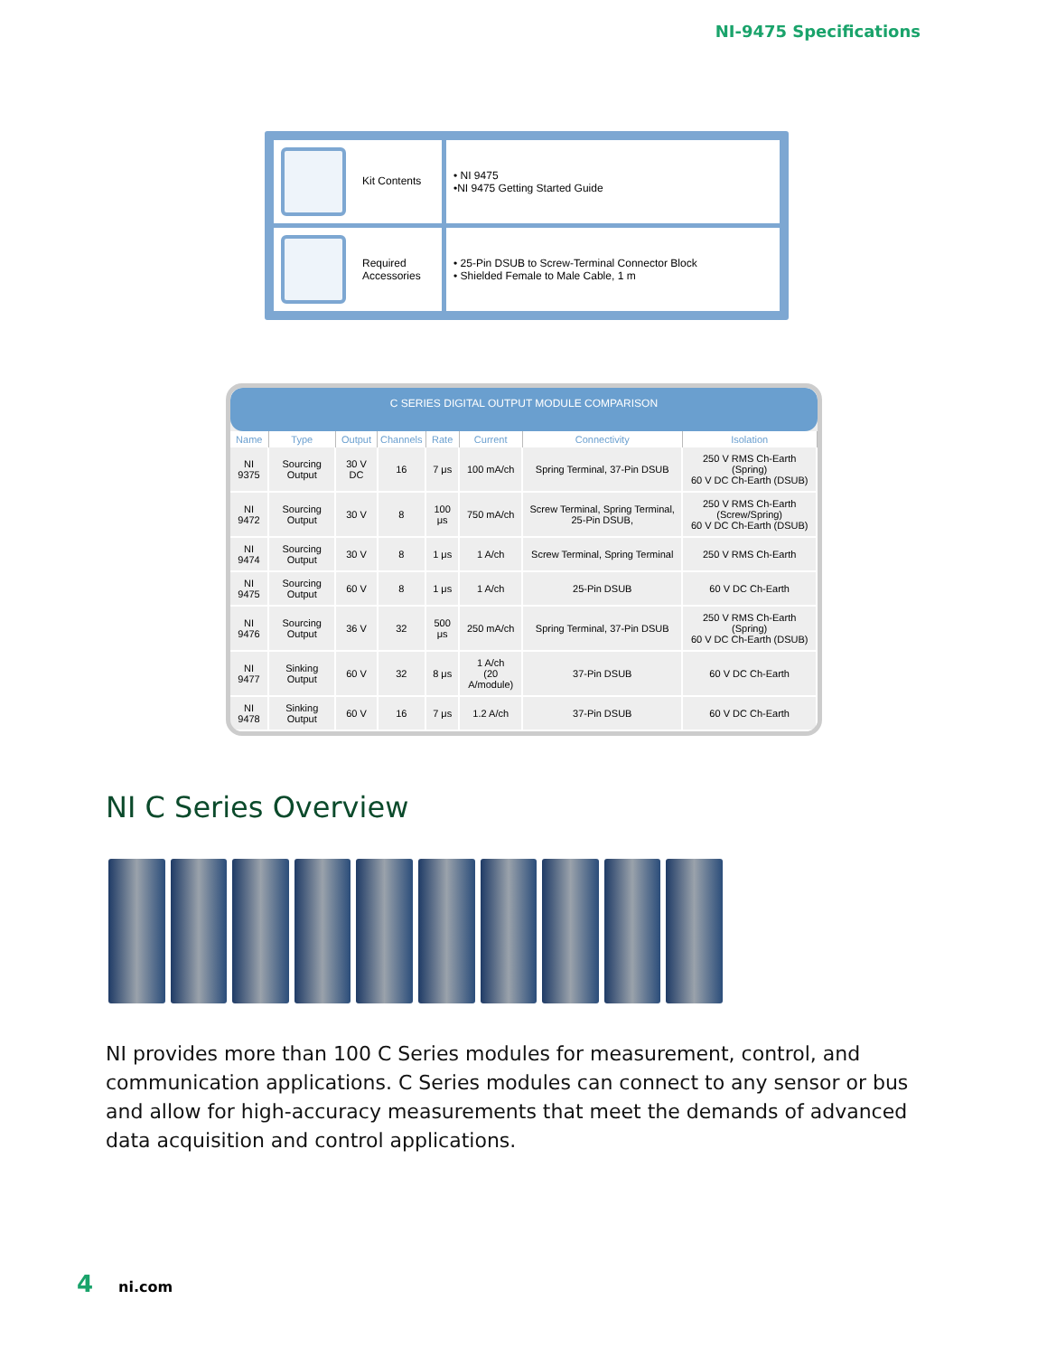NI-9475 Specifications
| Kit Contents | • NI 9475 •NI 9475 Getting Started Guide |
| Required Accessories | • 25-Pin DSUB to Screw-Terminal Connector Block • Shielded Female to Male Cable, 1 m |
C SERIES DIGITAL OUTPUT MODULE COMPARISON
| Name | Type | Output | Channels | Rate | Current | Connectivity | Isolation |
| --- | --- | --- | --- | --- | --- | --- | --- |
| NI 9375 | Sourcing Output | 30 V DC | 16 | 7 μs | 100 mA/ch | Spring Terminal, 37-Pin DSUB | 250 V RMS Ch-Earth (Spring) 60 V DC Ch-Earth (DSUB) |
| NI 9472 | Sourcing Output | 30 V | 8 | 100 μs | 750 mA/ch | Screw Terminal, Spring Terminal, 25-Pin DSUB, | 250 V RMS Ch-Earth (Screw/Spring) 60 V DC Ch-Earth (DSUB) |
| NI 9474 | Sourcing Output | 30 V | 8 | 1 μs | 1 A/ch | Screw Terminal, Spring Terminal | 250 V RMS Ch-Earth |
| NI 9475 | Sourcing Output | 60 V | 8 | 1 μs | 1 A/ch | 25-Pin DSUB | 60 V DC Ch-Earth |
| NI 9476 | Sourcing Output | 36 V | 32 | 500 μs | 250 mA/ch | Spring Terminal, 37-Pin DSUB | 250 V RMS Ch-Earth (Spring) 60 V DC Ch-Earth (DSUB) |
| NI 9477 | Sinking Output | 60 V | 32 | 8 μs | 1 A/ch (20 A/module) | 37-Pin DSUB | 60 V DC Ch-Earth |
| NI 9478 | Sinking Output | 60 V | 16 | 7 μs | 1.2 A/ch | 37-Pin DSUB | 60 V DC Ch-Earth |
NI C Series Overview
NI provides more than 100 C Series modules for measurement, control, and communication applications. C Series modules can connect to any sensor or bus and allow for high-accuracy measurements that meet the demands of advanced data acquisition and control applications.
4 ni.com